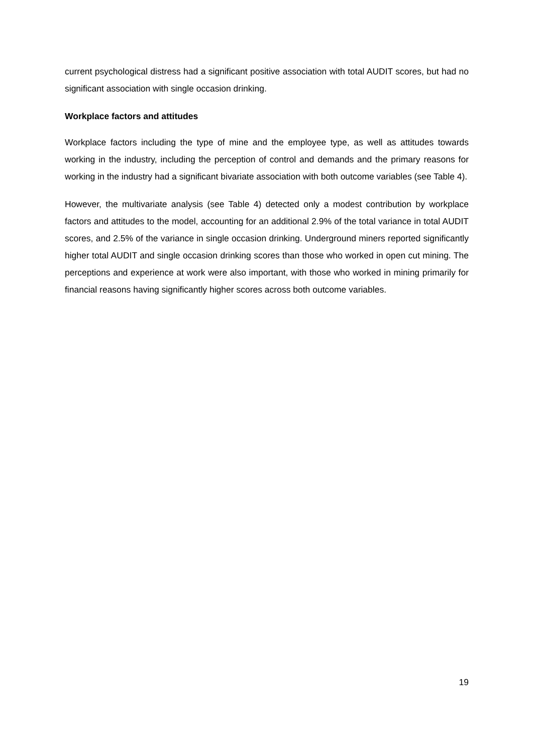current psychological distress had a significant positive association with total AUDIT scores, but had no significant association with single occasion drinking.
Workplace factors and attitudes
Workplace factors including the type of mine and the employee type, as well as attitudes towards working in the industry, including the perception of control and demands and the primary reasons for working in the industry had a significant bivariate association with both outcome variables (see Table 4).
However, the multivariate analysis (see Table 4) detected only a modest contribution by workplace factors and attitudes to the model, accounting for an additional 2.9% of the total variance in total AUDIT scores, and 2.5% of the variance in single occasion drinking. Underground miners reported significantly higher total AUDIT and single occasion drinking scores than those who worked in open cut mining. The perceptions and experience at work were also important, with those who worked in mining primarily for financial reasons having significantly higher scores across both outcome variables.
19